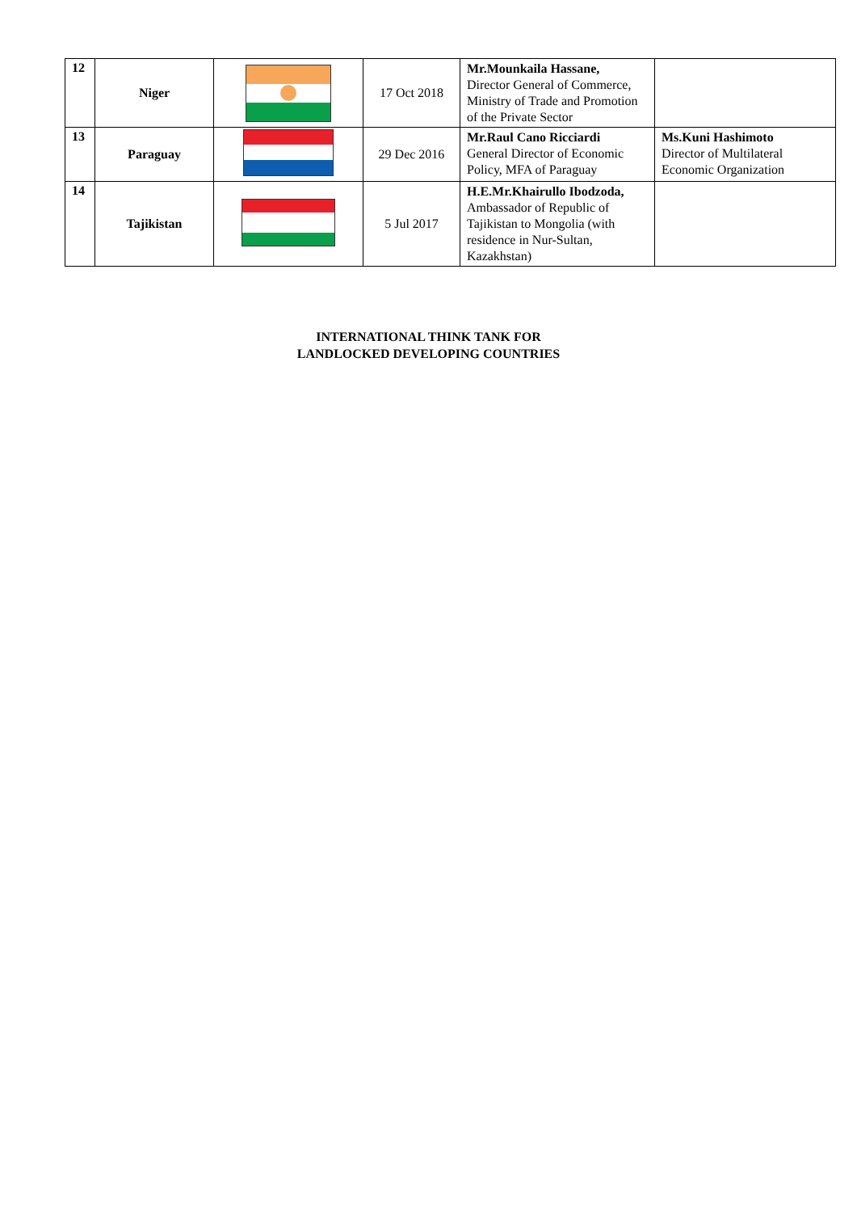| 12 | Niger | | 17 Oct 2018 | Mr.Mounkaila Hassane, Director General of Commerce, Ministry of Trade and Promotion of the Private Sector | |
| 13 | Paraguay | | 29 Dec 2016 | Mr.Raul Cano Ricciardi General Director of Economic Policy, MFA of Paraguay | Ms.Kuni Hashimoto Director of Multilateral Economic Organization |
| 14 | Tajikistan | | 5 Jul 2017 | H.E.Mr.Khairullo Ibodzoda, Ambassador of Republic of Tajikistan to Mongolia (with residence in Nur-Sultan, Kazakhstan) | |
INTERNATIONAL THINK TANK FOR
LANDLOCKED DEVELOPING COUNTRIES